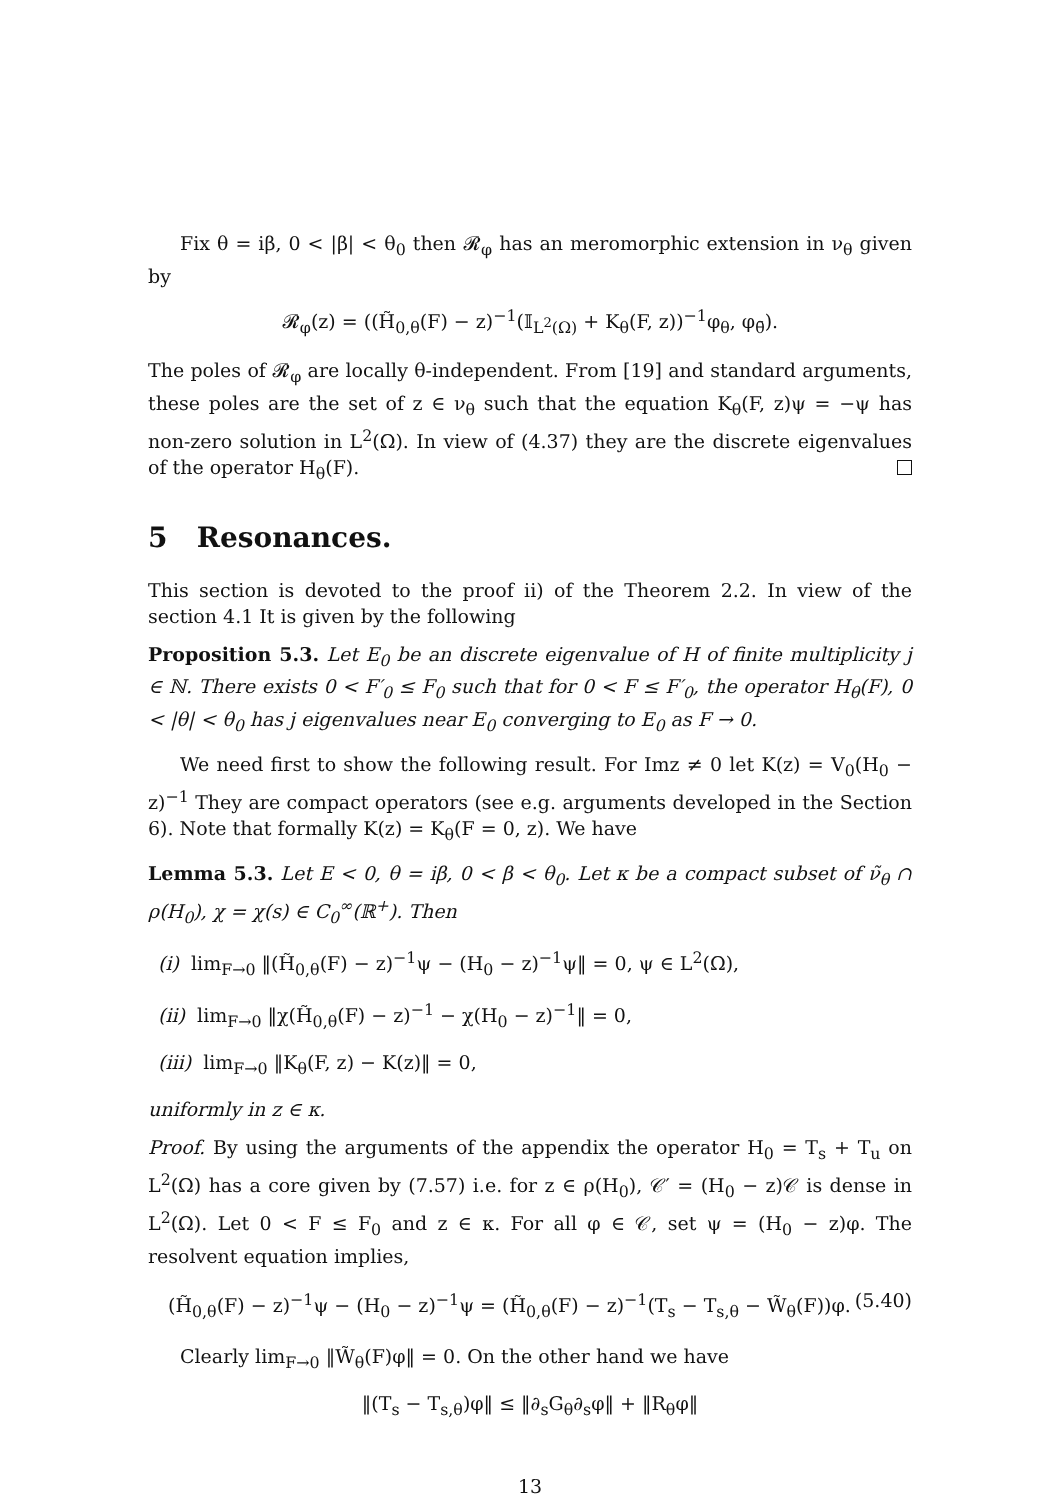Fix θ = iβ, 0 < |β| < θ<sub>0</sub> then 𝓡<sub>φ</sub> has an meromorphic extension in ν<sub>θ</sub> given by
𝓡<sub>φ</sub>(z) = ((H̃<sub>0,θ</sub>(F) − z)<sup>−1</sup>(𝕀<sub>L<sup>2</sup>(Ω)</sub> + K<sub>θ</sub>(F, z))<sup>−1</sup>φ<sub>θ</sub>, φ<sub>θ̄</sub>).
The poles of 𝓡<sub>φ</sub> are locally θ-independent. From [19] and standard arguments, these poles are the set of z ∈ ν<sub>θ</sub> such that the equation K<sub>θ</sub>(F, z)ψ = −ψ has non-zero solution in L<sup>2</sup>(Ω). In view of (4.37) they are the discrete eigenvalues of the operator H<sub>θ</sub>(F).
5 Resonances.
This section is devoted to the proof ii) of the Theorem 2.2. In view of the section 4.1 It is given by the following
Proposition 5.3. Let E<sub>0</sub> be an discrete eigenvalue of H of finite multiplicity j ∈ ℕ. There exists 0 < F′<sub>0</sub> ≤ F<sub>0</sub> such that for 0 < F ≤ F′<sub>0</sub>, the operator H<sub>θ</sub>(F), 0 < |θ| < θ<sub>0</sub> has j eigenvalues near E<sub>0</sub> converging to E<sub>0</sub> as F → 0.
We need first to show the following result. For Imz ≠ 0 let K(z) = V<sub>0</sub>(H<sub>0</sub> − z)<sup>−1</sup> They are compact operators (see e.g. arguments developed in the Section 6). Note that formally K(z) = K<sub>θ</sub>(F = 0, z). We have
Lemma 5.3. Let E < 0, θ = iβ, 0 < β < θ<sub>0</sub>. Let κ be a compact subset of ν̃<sub>θ</sub> ∩ ρ(H<sub>0</sub>), χ = χ(s) ∈ C<sub>0</sub><sup>∞</sup>(ℝ<sup>+</sup>). Then
(i) lim<sub>F→0</sub> ‖(H̃<sub>0,θ</sub>(F) − z)<sup>−1</sup>ψ − (H<sub>0</sub> − z)<sup>−1</sup>ψ‖ = 0, ψ ∈ L<sup>2</sup>(Ω),
(ii) lim<sub>F→0</sub> ‖χ(H̃<sub>0,θ</sub>(F) − z)<sup>−1</sup> − χ(H<sub>0</sub> − z)<sup>−1</sup>‖ = 0,
(iii) lim<sub>F→0</sub> ‖K<sub>θ</sub>(F, z) − K(z)‖ = 0,
uniformly in z ∈ κ.
Proof. By using the arguments of the appendix the operator H<sub>0</sub> = T<sub>s</sub> + T<sub>u</sub> on L<sup>2</sup>(Ω) has a core given by (7.57) i.e. for z ∈ ρ(H<sub>0</sub>), 𝒞′ = (H<sub>0</sub> − z)𝒞 is dense in L<sup>2</sup>(Ω). Let 0 < F ≤ F<sub>0</sub> and z ∈ κ. For all φ ∈ 𝒞, set ψ = (H<sub>0</sub> − z)φ. The resolvent equation implies,
(H̃<sub>0,θ</sub>(F) − z)<sup>−1</sup>ψ − (H<sub>0</sub> − z)<sup>−1</sup>ψ = (H̃<sub>0,θ</sub>(F) − z)<sup>−1</sup>(T<sub>s</sub> − T<sub>s,θ</sub> − W̃<sub>θ</sub>(F))φ. (5.40)
Clearly lim<sub>F→0</sub> ‖W̃<sub>θ</sub>(F)φ‖ = 0. On the other hand we have
‖(T<sub>s</sub> − T<sub>s,θ</sub>)φ‖ ≤ ‖∂<sub>s</sub>G<sub>θ</sub>∂<sub>s</sub>φ‖ + ‖R<sub>θ</sub>φ‖
13